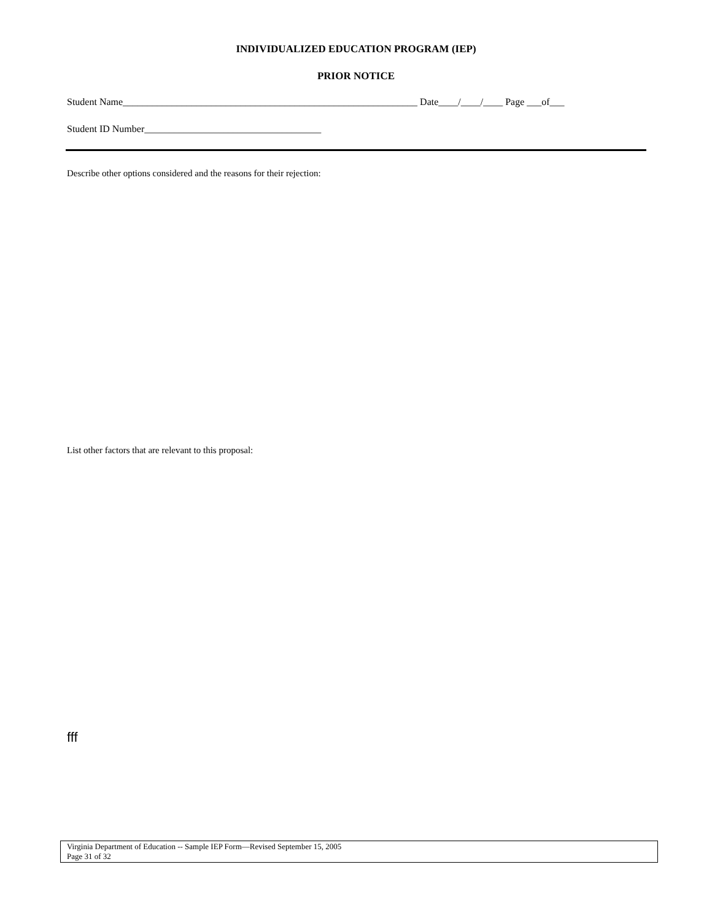INDIVIDUALIZED EDUCATION PROGRAM (IEP)
PRIOR NOTICE
Student Name____________________________________________________________ Date____/____/____ Page ___of___
Student ID Number____________________________________
Describe other options considered and the reasons for their rejection:
List other factors that are relevant to this proposal:
fff
Virginia Department of Education -- Sample IEP Form—Revised September 15, 2005
Page 31 of 32